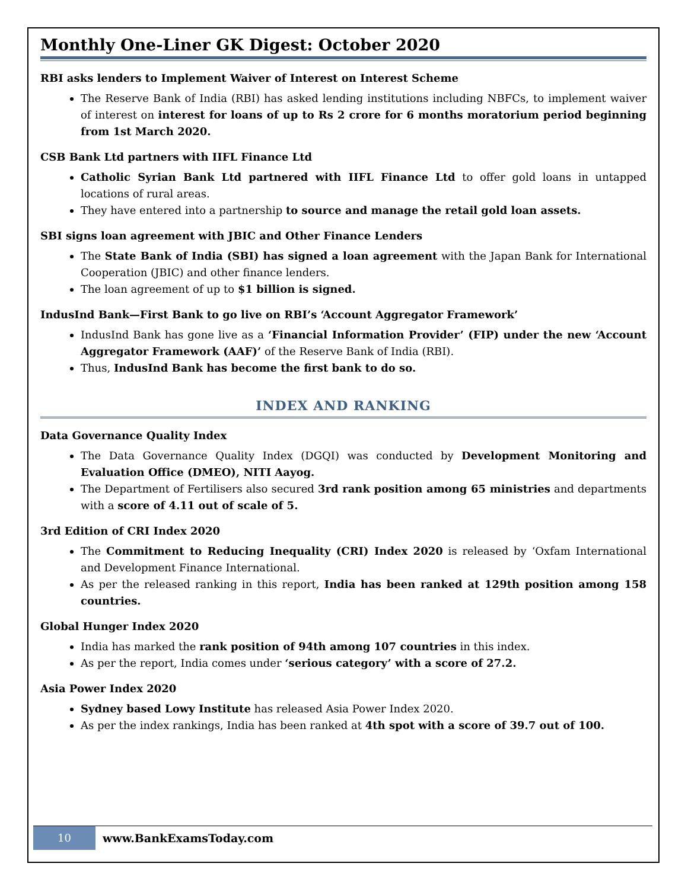Monthly One-Liner GK Digest: October 2020
RBI asks lenders to Implement Waiver of Interest on Interest Scheme
The Reserve Bank of India (RBI) has asked lending institutions including NBFCs, to implement waiver of interest on interest for loans of up to Rs 2 crore for 6 months moratorium period beginning from 1st March 2020.
CSB Bank Ltd partners with IIFL Finance Ltd
Catholic Syrian Bank Ltd partnered with IIFL Finance Ltd to offer gold loans in untapped locations of rural areas.
They have entered into a partnership to source and manage the retail gold loan assets.
SBI signs loan agreement with JBIC and Other Finance Lenders
The State Bank of India (SBI) has signed a loan agreement with the Japan Bank for International Cooperation (JBIC) and other finance lenders.
The loan agreement of up to $1 billion is signed.
IndusInd Bank—First Bank to go live on RBI’s ‘Account Aggregator Framework’
IndusInd Bank has gone live as a ‘Financial Information Provider’ (FIP) under the new ‘Account Aggregator Framework (AAF)’ of the Reserve Bank of India (RBI).
Thus, IndusInd Bank has become the first bank to do so.
INDEX AND RANKING
Data Governance Quality Index
The Data Governance Quality Index (DGQI) was conducted by Development Monitoring and Evaluation Office (DMEO), NITI Aayog.
The Department of Fertilisers also secured 3rd rank position among 65 ministries and departments with a score of 4.11 out of scale of 5.
3rd Edition of CRI Index 2020
The Commitment to Reducing Inequality (CRI) Index 2020 is released by ‘Oxfam International and Development Finance International.
As per the released ranking in this report, India has been ranked at 129th position among 158 countries.
Global Hunger Index 2020
India has marked the rank position of 94th among 107 countries in this index.
As per the report, India comes under ‘serious category’ with a score of 27.2.
Asia Power Index 2020
Sydney based Lowy Institute has released Asia Power Index 2020.
As per the index rankings, India has been ranked at 4th spot with a score of 39.7 out of 100.
10
www.BankExamsToday.com